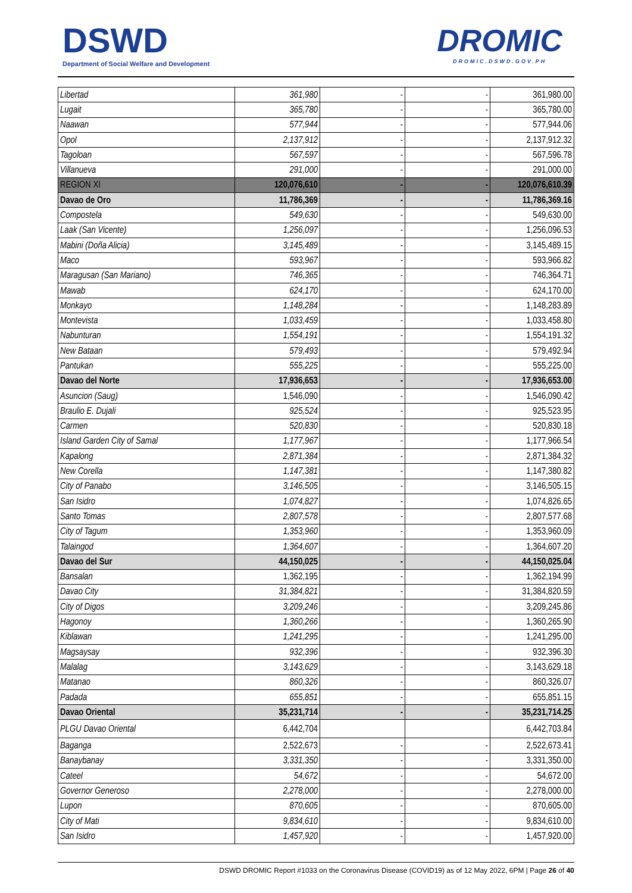DSWD
Department of Social Welfare and Development
DROMIC
DROMIC.DSWD.GOV.PH
| Libertad | 361,980 | - | - | 361,980.00 |
| Lugait | 365,780 | - | - | 365,780.00 |
| Naawan | 577,944 | - | - | 577,944.06 |
| Opol | 2,137,912 | - | - | 2,137,912.32 |
| Tagoloan | 567,597 | - | - | 567,596.78 |
| Villanueva | 291,000 | - | - | 291,000.00 |
| REGION XI | 120,076,610 | - | - | 120,076,610.39 |
| Davao de Oro | 11,786,369 | - | - | 11,786,369.16 |
| Compostela | 549,630 | - | - | 549,630.00 |
| Laak (San Vicente) | 1,256,097 | - | - | 1,256,096.53 |
| Mabini (Doña Alicia) | 3,145,489 | - | - | 3,145,489.15 |
| Maco | 593,967 | - | - | 593,966.82 |
| Maragusan (San Mariano) | 746,365 | - | - | 746,364.71 |
| Mawab | 624,170 | - | - | 624,170.00 |
| Monkayo | 1,148,284 | - | - | 1,148,283.89 |
| Montevista | 1,033,459 | - | - | 1,033,458.80 |
| Nabunturan | 1,554,191 | - | - | 1,554,191.32 |
| New Bataan | 579,493 | - | - | 579,492.94 |
| Pantukan | 555,225 | - | - | 555,225.00 |
| Davao del Norte | 17,936,653 | - | - | 17,936,653.00 |
| Asuncion (Saug) | 1,546,090 | - | - | 1,546,090.42 |
| Braulio E. Dujali | 925,524 | - | - | 925,523.95 |
| Carmen | 520,830 | - | - | 520,830.18 |
| Island Garden City of Samal | 1,177,967 | - | - | 1,177,966.54 |
| Kapalong | 2,871,384 | - | - | 2,871,384.32 |
| New Corella | 1,147,381 | - | - | 1,147,380.82 |
| City of Panabo | 3,146,505 | - | - | 3,146,505.15 |
| San Isidro | 1,074,827 | - | - | 1,074,826.65 |
| Santo Tomas | 2,807,578 | - | - | 2,807,577.68 |
| City of Tagum | 1,353,960 | - | - | 1,353,960.09 |
| Talaingod | 1,364,607 | - | - | 1,364,607.20 |
| Davao del Sur | 44,150,025 | - | - | 44,150,025.04 |
| Bansalan | 1,362,195 | - | - | 1,362,194.99 |
| Davao City | 31,384,821 | - | - | 31,384,820.59 |
| City of Digos | 3,209,246 | - | - | 3,209,245.86 |
| Hagonoy | 1,360,266 | - | - | 1,360,265.90 |
| Kiblawan | 1,241,295 | - | - | 1,241,295.00 |
| Magsaysay | 932,396 | - | - | 932,396.30 |
| Malalag | 3,143,629 | - | - | 3,143,629.18 |
| Matanao | 860,326 | - | - | 860,326.07 |
| Padada | 655,851 | - | - | 655,851.15 |
| Davao Oriental | 35,231,714 | - | - | 35,231,714.25 |
| PLGU Davao Oriental | 6,442,704 | | | 6,442,703.84 |
| Baganga | 2,522,673 | - | - | 2,522,673.41 |
| Banaybanay | 3,331,350 | - | - | 3,331,350.00 |
| Cateel | 54,672 | - | - | 54,672.00 |
| Governor Generoso | 2,278,000 | - | - | 2,278,000.00 |
| Lupon | 870,605 | - | - | 870,605.00 |
| City of Mati | 9,834,610 | - | - | 9,834,610.00 |
| San Isidro | 1,457,920 | - | - | 1,457,920.00 |
DSWD DROMIC Report #1033 on the Coronavirus Disease (COVID19) as of 12 May 2022, 6PM | Page 26 of 40